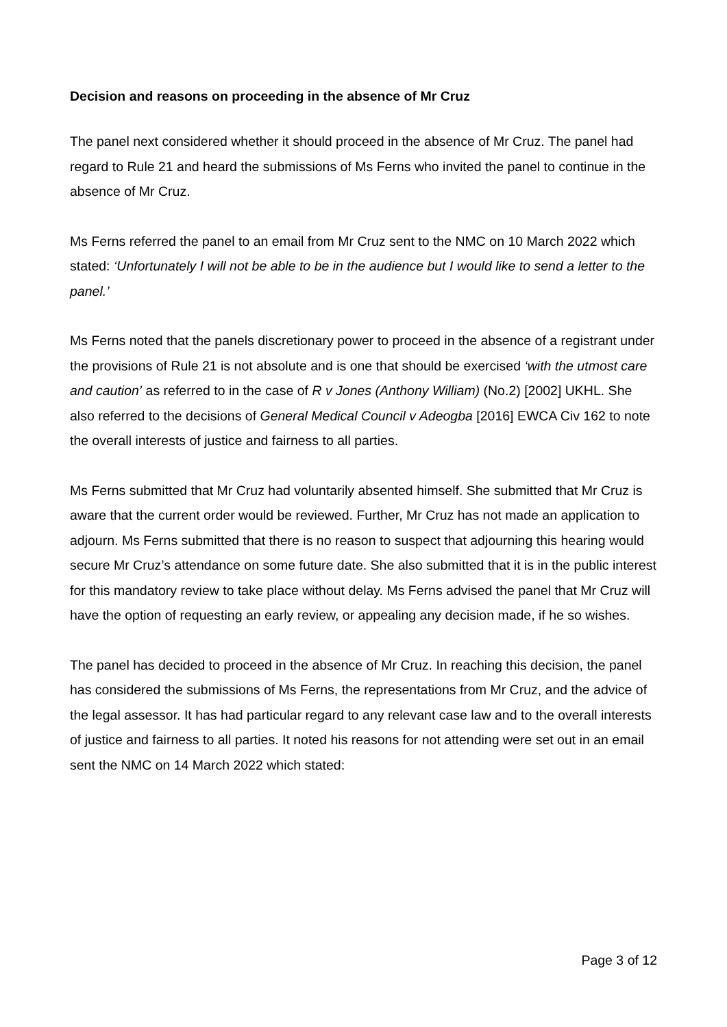Decision and reasons on proceeding in the absence of Mr Cruz
The panel next considered whether it should proceed in the absence of Mr Cruz. The panel had regard to Rule 21 and heard the submissions of Ms Ferns who invited the panel to continue in the absence of Mr Cruz.
Ms Ferns referred the panel to an email from Mr Cruz sent to the NMC on 10 March 2022 which stated: ‘Unfortunately I will not be able to be in the audience but I would like to send a letter to the panel.’
Ms Ferns noted that the panels discretionary power to proceed in the absence of a registrant under the provisions of Rule 21 is not absolute and is one that should be exercised ‘with the utmost care and caution’ as referred to in the case of R v Jones (Anthony William) (No.2) [2002] UKHL. She also referred to the decisions of General Medical Council v Adeogba [2016] EWCA Civ 162 to note the overall interests of justice and fairness to all parties.
Ms Ferns submitted that Mr Cruz had voluntarily absented himself. She submitted that Mr Cruz is aware that the current order would be reviewed. Further, Mr Cruz has not made an application to adjourn. Ms Ferns submitted that there is no reason to suspect that adjourning this hearing would secure Mr Cruz’s attendance on some future date. She also submitted that it is in the public interest for this mandatory review to take place without delay. Ms Ferns advised the panel that Mr Cruz will have the option of requesting an early review, or appealing any decision made, if he so wishes.
The panel has decided to proceed in the absence of Mr Cruz. In reaching this decision, the panel has considered the submissions of Ms Ferns, the representations from Mr Cruz, and the advice of the legal assessor. It has had particular regard to any relevant case law and to the overall interests of justice and fairness to all parties. It noted his reasons for not attending were set out in an email sent the NMC on 14 March 2022 which stated:
Page 3 of 12